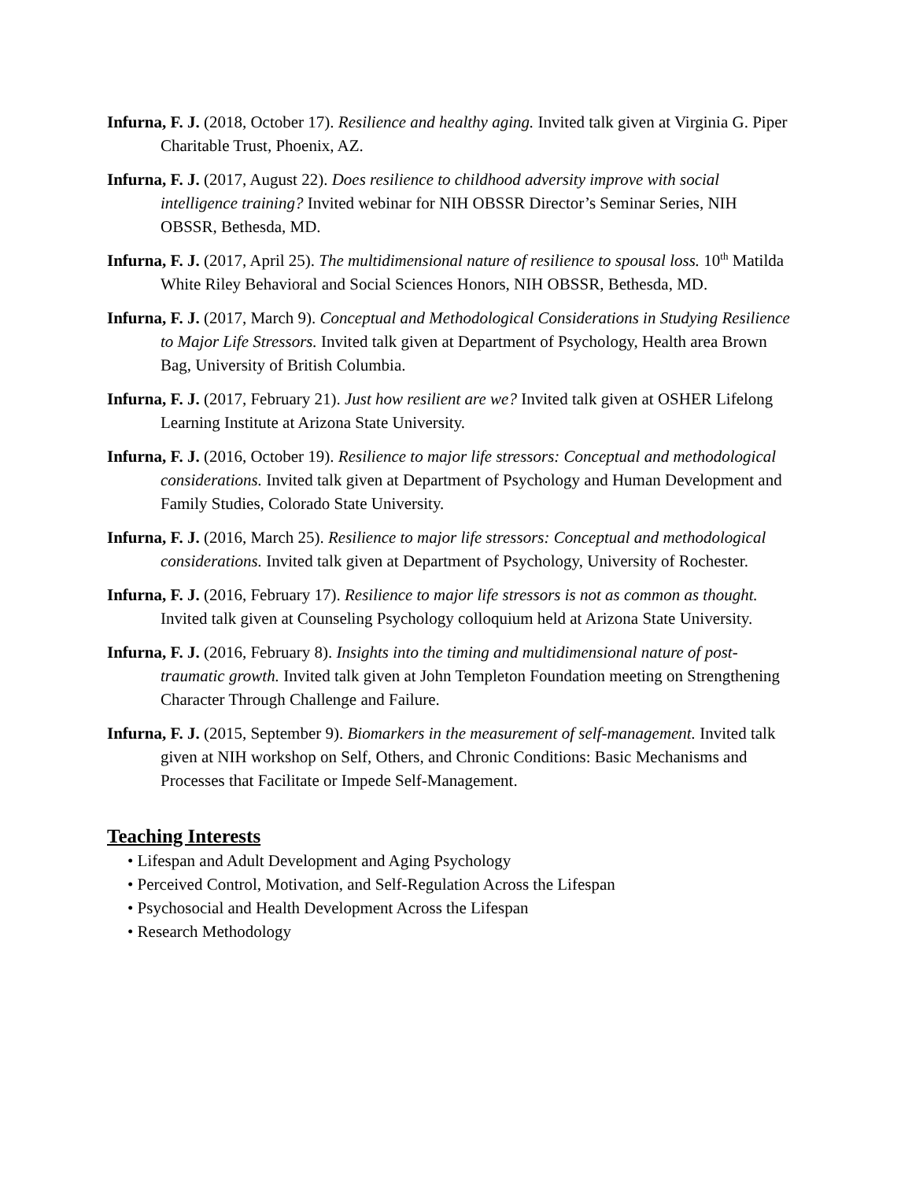Infurna, F. J. (2018, October 17). Resilience and healthy aging. Invited talk given at Virginia G. Piper Charitable Trust, Phoenix, AZ.
Infurna, F. J. (2017, August 22). Does resilience to childhood adversity improve with social intelligence training? Invited webinar for NIH OBSSR Director’s Seminar Series, NIH OBSSR, Bethesda, MD.
Infurna, F. J. (2017, April 25). The multidimensional nature of resilience to spousal loss. 10<sup>th</sup> Matilda White Riley Behavioral and Social Sciences Honors, NIH OBSSR, Bethesda, MD.
Infurna, F. J. (2017, March 9). Conceptual and Methodological Considerations in Studying Resilience to Major Life Stressors. Invited talk given at Department of Psychology, Health area Brown Bag, University of British Columbia.
Infurna, F. J. (2017, February 21). Just how resilient are we? Invited talk given at OSHER Lifelong Learning Institute at Arizona State University.
Infurna, F. J. (2016, October 19). Resilience to major life stressors: Conceptual and methodological considerations. Invited talk given at Department of Psychology and Human Development and Family Studies, Colorado State University.
Infurna, F. J. (2016, March 25). Resilience to major life stressors: Conceptual and methodological considerations. Invited talk given at Department of Psychology, University of Rochester.
Infurna, F. J. (2016, February 17). Resilience to major life stressors is not as common as thought. Invited talk given at Counseling Psychology colloquium held at Arizona State University.
Infurna, F. J. (2016, February 8). Insights into the timing and multidimensional nature of post-traumatic growth. Invited talk given at John Templeton Foundation meeting on Strengthening Character Through Challenge and Failure.
Infurna, F. J. (2015, September 9). Biomarkers in the measurement of self-management. Invited talk given at NIH workshop on Self, Others, and Chronic Conditions: Basic Mechanisms and Processes that Facilitate or Impede Self-Management.
Teaching Interests
• Lifespan and Adult Development and Aging Psychology
• Perceived Control, Motivation, and Self-Regulation Across the Lifespan
• Psychosocial and Health Development Across the Lifespan
• Research Methodology